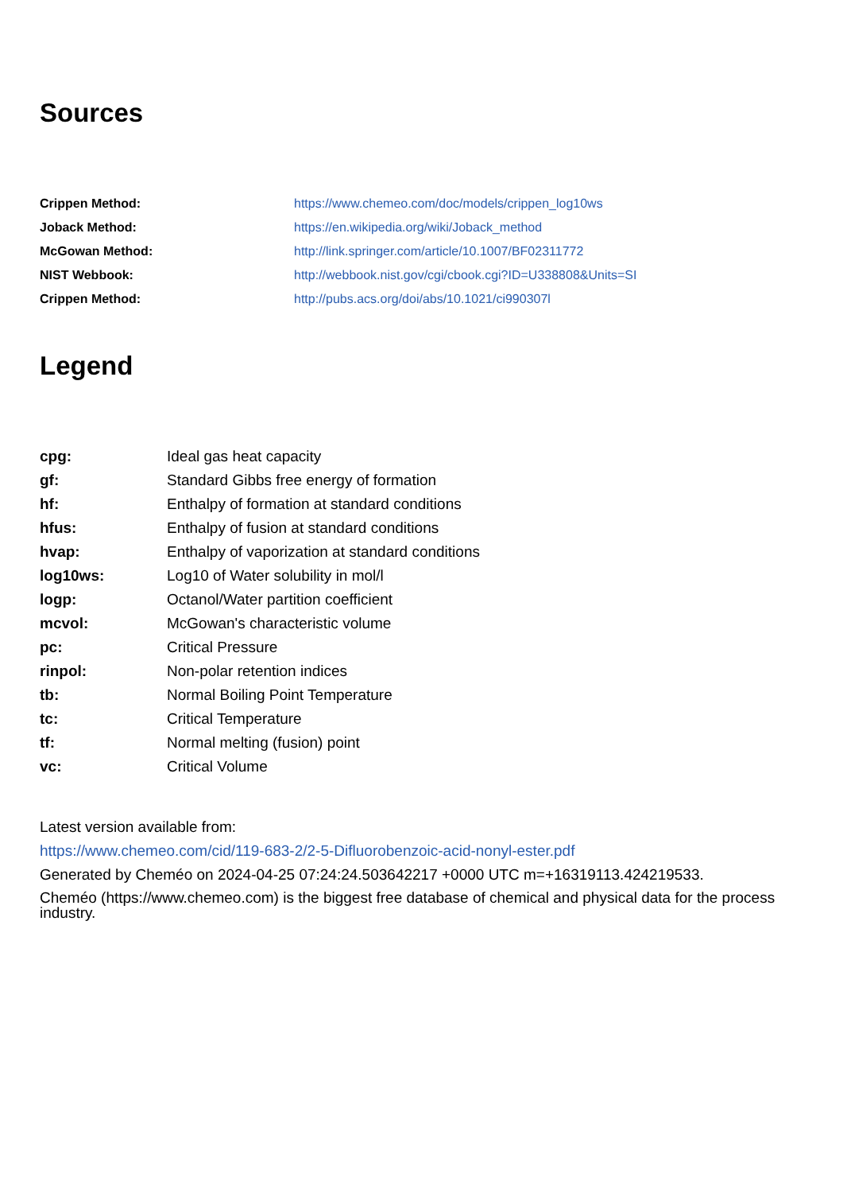Sources
| Crippen Method: | https://www.chemeo.com/doc/models/crippen_log10ws |
| Joback Method: | https://en.wikipedia.org/wiki/Joback_method |
| McGowan Method: | http://link.springer.com/article/10.1007/BF02311772 |
| NIST Webbook: | http://webbook.nist.gov/cgi/cbook.cgi?ID=U338808&Units=SI |
| Crippen Method: | http://pubs.acs.org/doi/abs/10.1021/ci990307l |
Legend
| cpg: | Ideal gas heat capacity |
| gf: | Standard Gibbs free energy of formation |
| hf: | Enthalpy of formation at standard conditions |
| hfus: | Enthalpy of fusion at standard conditions |
| hvap: | Enthalpy of vaporization at standard conditions |
| log10ws: | Log10 of Water solubility in mol/l |
| logp: | Octanol/Water partition coefficient |
| mcvol: | McGowan's characteristic volume |
| pc: | Critical Pressure |
| rinpol: | Non-polar retention indices |
| tb: | Normal Boiling Point Temperature |
| tc: | Critical Temperature |
| tf: | Normal melting (fusion) point |
| vc: | Critical Volume |
Latest version available from:
https://www.chemeo.com/cid/119-683-2/2-5-Difluorobenzoic-acid-nonyl-ester.pdf
Generated by Cheméo on 2024-04-25 07:24:24.503642217 +0000 UTC m=+16319113.424219533.
Cheméo (https://www.chemeo.com) is the biggest free database of chemical and physical data for the process industry.